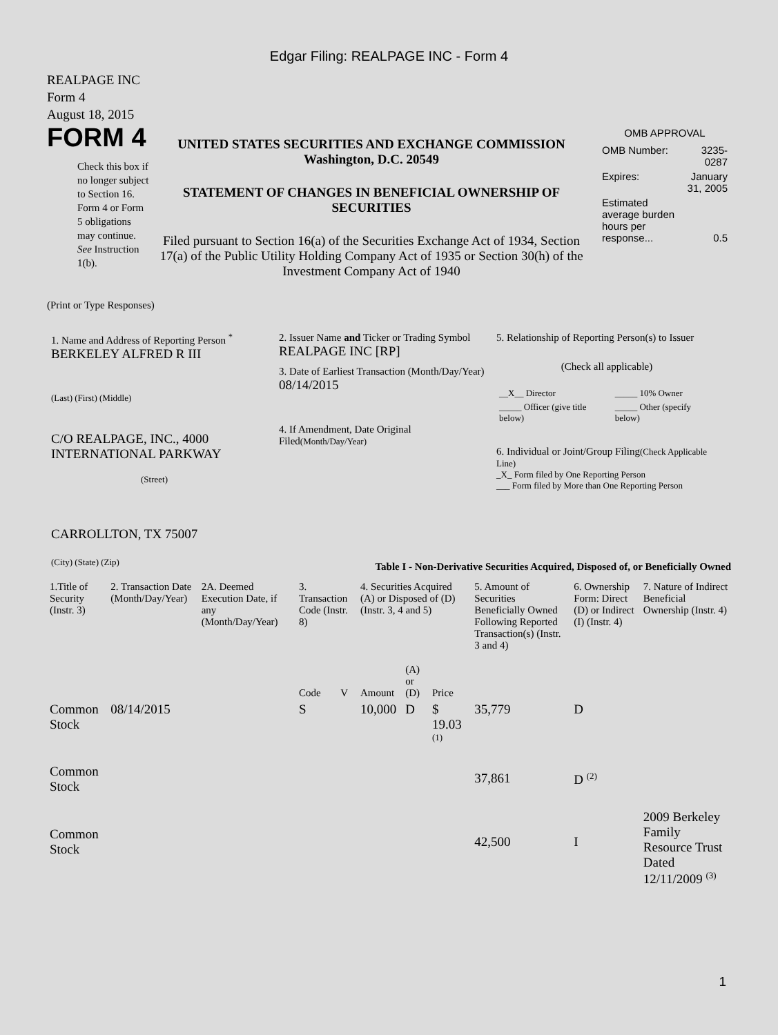Edgar Filing: REALPAGE INC - Form 4
REALPAGE INC
Form 4
August 18, 2015
FORM 4
Check this box if no longer subject to Section 16. Form 4 or Form 5 obligations may continue. See Instruction 1(b).
UNITED STATES SECURITIES AND EXCHANGE COMMISSION
Washington, D.C. 20549
STATEMENT OF CHANGES IN BENEFICIAL OWNERSHIP OF SECURITIES
Filed pursuant to Section 16(a) of the Securities Exchange Act of 1934, Section 17(a) of the Public Utility Holding Company Act of 1935 or Section 30(h) of the Investment Company Act of 1940
OMB APPROVAL
| OMB Number: | 3235-0287 |
| Expires: | January 31, 2005 |
| Estimated average burden hours per response... | 0.5 |
(Print or Type Responses)
1. Name and Address of Reporting Person <sup>*</sup>
BERKELEY ALFRED R III
(Last) (First) (Middle)
C/O REALPAGE, INC., 4000 INTERNATIONAL PARKWAY
(Street)
CARROLLTON, TX 75007
(City) (State) (Zip)
2. Issuer Name and Ticker or Trading Symbol
REALPAGE INC [RP]
3. Date of Earliest Transaction (Month/Day/Year)
08/14/2015
4. If Amendment, Date Original Filed(Month/Day/Year)
5. Relationship of Reporting Person(s) to Issuer
(Check all applicable)
| __X__ Director | _____ 10% Owner |
| _____ Officer (give title below) | _____ Other (specify below) |
6. Individual or Joint/Group Filing(Check Applicable Line)
_X_ Form filed by One Reporting Person
___ Form filed by More than One Reporting Person
Table I - Non-Derivative Securities Acquired, Disposed of, or Beneficially Owned
| 1.Title of Security (Instr. 3) | 2. Transaction Date (Month/Day/Year) | 2A. Deemed Execution Date, if any (Month/Day/Year) | 3. Transaction Code (Instr. 8) | | 4. Securities Acquired (A) or Disposed of (D) (Instr. 3, 4 and 5) | | | 5. Amount of Securities Beneficially Owned Following Reported Transaction(s) (Instr. 3 and 4) | 6. Ownership Form: Direct (D) or Indirect (I) (Instr. 4) | 7. Nature of Indirect Beneficial Ownership (Instr. 4) |
| --- | --- | --- | --- | --- | --- | --- | --- | --- | --- | --- |
| | | | Code | V | Amount | (A) or (D) | Price | | | |
| Common Stock | 08/14/2015 | | S | | 10,000 | D | $ 19.03 <sup>(1)</sup> | 35,779 | D | |
| Common Stock | | | | | | | | 37,861 | D <sup>(2)</sup> | |
| Common Stock | | | | | | | | 42,500 | I | 2009 Berkeley Family Resource Trust Dated 12/11/2009 <sup>(3)</sup> |
1